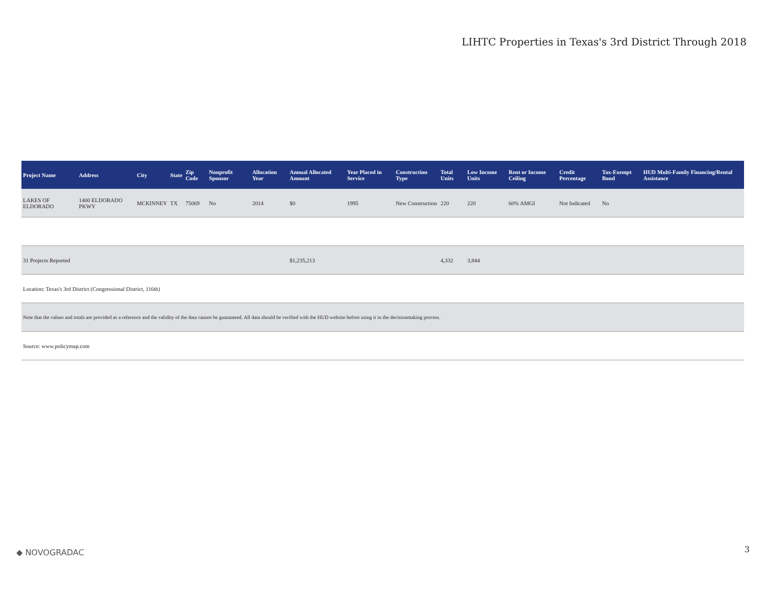LIHTC Properties in Texas's 3rd District Through 2018
| Project Name | Address | City | State | Zip Code | Nonprofit Sponsor | Allocation Year | Annual Allocated Amount | Year Placed in Service | Construction Type | Total Units | Low Income Units | Rent or Income Ceiling | Credit Percentage | Tax-Exempt Bond | HUD Multi-Family Financing/Rental Assistance |
| --- | --- | --- | --- | --- | --- | --- | --- | --- | --- | --- | --- | --- | --- | --- | --- |
| LAKES OF ELDORADO | 1400 ELDORADO PKWY | MCKINNEY | TX | 75069 | No | 2014 | $0 | 1995 | New Construction | 220 | 220 | 60% AMGI | Not Indicated | No | |
| 31 Projects Reported | | | | | | | $1,235,213 | | | 4,332 | 3,844 | | | | |
| Location: Texas's 3rd District (Congressional District, 116th) | | | | | | | | | | | | | | | |
| Note that the values and totals are provided as a reference and the validity of the data cannot be guaranteed. All data should be verified with the HUD website before using it in the decisionmaking process. | | | | | | | | | | | | | | | |
| Source: www.policymap.com | | | | | | | | | | | | | | | |
◆ NOVOGRADAC 3